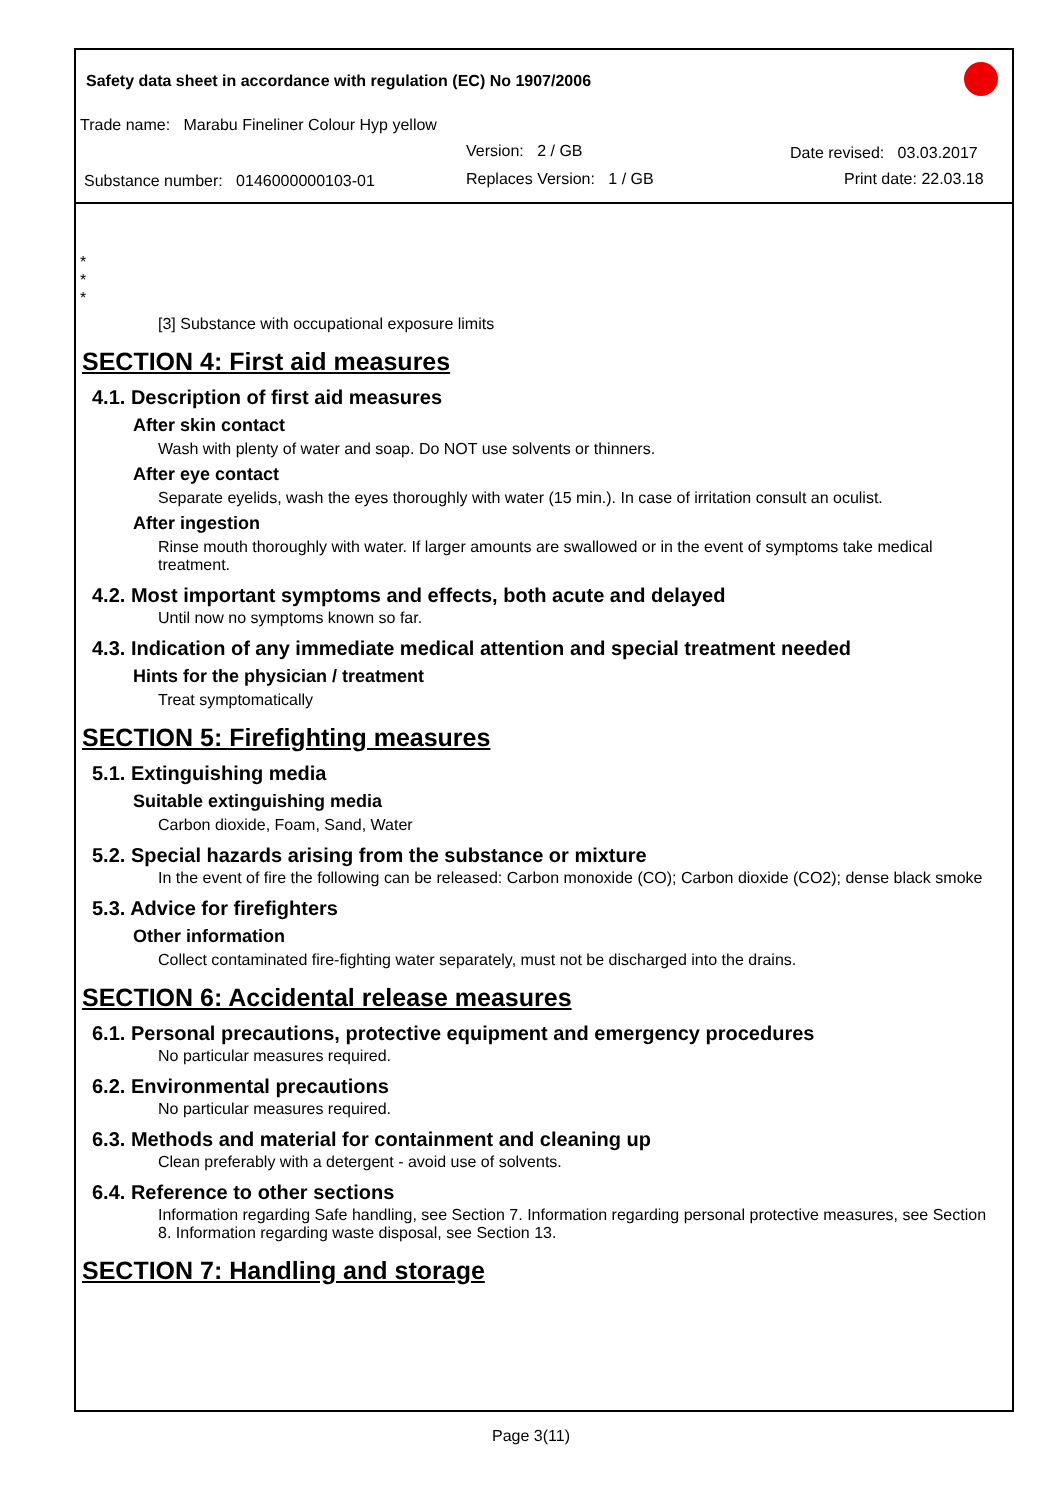Safety data sheet in accordance with regulation (EC) No 1907/2006
Trade name: Marabu Fineliner Colour Hyp yellow
Version: 2 / GB Date revised: 03.03.2017
Substance number: 0146000000103-01
Replaces Version: 1 / GB Print date: 22.03.18
*
*
*
[3] Substance with occupational exposure limits
SECTION 4: First aid measures
4.1. Description of first aid measures
After skin contact
Wash with plenty of water and soap. Do NOT use solvents or thinners.
After eye contact
Separate eyelids, wash the eyes thoroughly with water (15 min.). In case of irritation consult an oculist.
After ingestion
Rinse mouth thoroughly with water. If larger amounts are swallowed or in the event of symptoms take medical treatment.
4.2. Most important symptoms and effects, both acute and delayed
Until now no symptoms known so far.
4.3. Indication of any immediate medical attention and special treatment needed
Hints for the physician / treatment
Treat symptomatically
SECTION 5: Firefighting measures
5.1. Extinguishing media
Suitable extinguishing media
Carbon dioxide, Foam, Sand, Water
5.2. Special hazards arising from the substance or mixture
In the event of fire the following can be released: Carbon monoxide (CO); Carbon dioxide (CO2); dense black smoke
5.3. Advice for firefighters
Other information
Collect contaminated fire-fighting water separately, must not be discharged into the drains.
SECTION 6: Accidental release measures
6.1. Personal precautions, protective equipment and emergency procedures
No particular measures required.
6.2. Environmental precautions
No particular measures required.
6.3. Methods and material for containment and cleaning up
Clean preferably with a detergent - avoid use of solvents.
6.4. Reference to other sections
Information regarding Safe handling, see Section 7. Information regarding personal protective measures, see Section 8. Information regarding waste disposal, see Section 13.
SECTION 7: Handling and storage
Page 3(11)